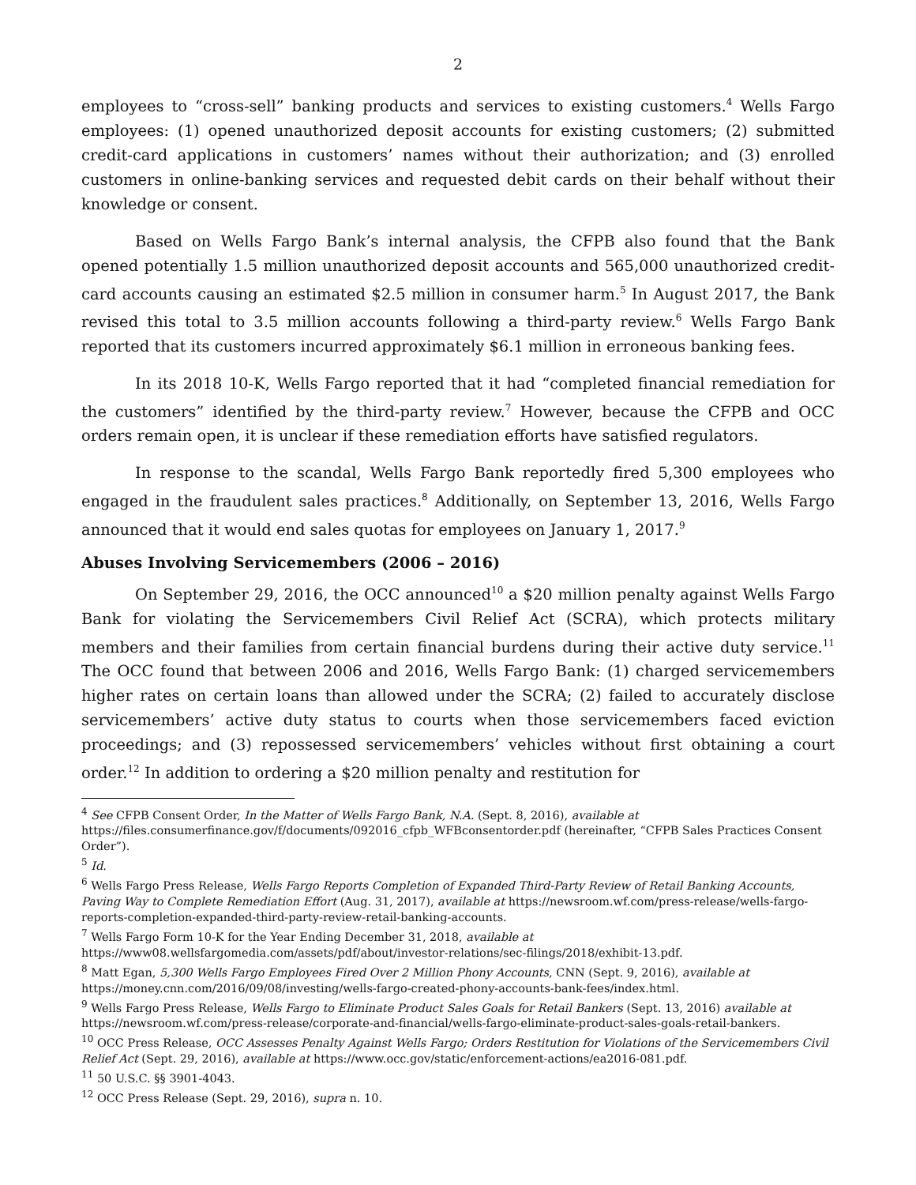2
employees to “cross-sell” banking products and services to existing customers.<sup>4</sup> Wells Fargo employees: (1) opened unauthorized deposit accounts for existing customers; (2) submitted credit-card applications in customers’ names without their authorization; and (3) enrolled customers in online-banking services and requested debit cards on their behalf without their knowledge or consent.
Based on Wells Fargo Bank’s internal analysis, the CFPB also found that the Bank opened potentially 1.5 million unauthorized deposit accounts and 565,000 unauthorized credit-card accounts causing an estimated $2.5 million in consumer harm.<sup>5</sup> In August 2017, the Bank revised this total to 3.5 million accounts following a third-party review.<sup>6</sup> Wells Fargo Bank reported that its customers incurred approximately $6.1 million in erroneous banking fees.
In its 2018 10-K, Wells Fargo reported that it had “completed financial remediation for the customers” identified by the third-party review.<sup>7</sup> However, because the CFPB and OCC orders remain open, it is unclear if these remediation efforts have satisfied regulators.
In response to the scandal, Wells Fargo Bank reportedly fired 5,300 employees who engaged in the fraudulent sales practices.<sup>8</sup> Additionally, on September 13, 2016, Wells Fargo announced that it would end sales quotas for employees on January 1, 2017.<sup>9</sup>
Abuses Involving Servicemembers (2006 – 2016)
On September 29, 2016, the OCC announced<sup>10</sup> a $20 million penalty against Wells Fargo Bank for violating the Servicemembers Civil Relief Act (SCRA), which protects military members and their families from certain financial burdens during their active duty service.<sup>11</sup> The OCC found that between 2006 and 2016, Wells Fargo Bank: (1) charged servicemembers higher rates on certain loans than allowed under the SCRA; (2) failed to accurately disclose servicemembers’ active duty status to courts when those servicemembers faced eviction proceedings; and (3) repossessed servicemembers’ vehicles without first obtaining a court order.<sup>12</sup> In addition to ordering a $20 million penalty and restitution for
<sup>4</sup> See CFPB Consent Order, In the Matter of Wells Fargo Bank, N.A. (Sept. 8, 2016), available at https://files.consumerfinance.gov/f/documents/092016_cfpb_WFBconsentorder.pdf (hereinafter, “CFPB Sales Practices Consent Order”).
<sup>5</sup> Id.
<sup>6</sup> Wells Fargo Press Release, Wells Fargo Reports Completion of Expanded Third-Party Review of Retail Banking Accounts, Paving Way to Complete Remediation Effort (Aug. 31, 2017), available at https://newsroom.wf.com/press-release/wells-fargo-reports-completion-expanded-third-party-review-retail-banking-accounts.
<sup>7</sup> Wells Fargo Form 10-K for the Year Ending December 31, 2018, available at https://www08.wellsfargomedia.com/assets/pdf/about/investor-relations/sec-filings/2018/exhibit-13.pdf.
<sup>8</sup> Matt Egan, 5,300 Wells Fargo Employees Fired Over 2 Million Phony Accounts, CNN (Sept. 9, 2016), available at https://money.cnn.com/2016/09/08/investing/wells-fargo-created-phony-accounts-bank-fees/index.html.
<sup>9</sup> Wells Fargo Press Release, Wells Fargo to Eliminate Product Sales Goals for Retail Bankers (Sept. 13, 2016) available at https://newsroom.wf.com/press-release/corporate-and-financial/wells-fargo-eliminate-product-sales-goals-retail-bankers.
<sup>10</sup> OCC Press Release, OCC Assesses Penalty Against Wells Fargo; Orders Restitution for Violations of the Servicemembers Civil Relief Act (Sept. 29, 2016), available at https://www.occ.gov/static/enforcement-actions/ea2016-081.pdf.
<sup>11</sup> 50 U.S.C. §§ 3901-4043.
<sup>12</sup> OCC Press Release (Sept. 29, 2016), supra n. 10.